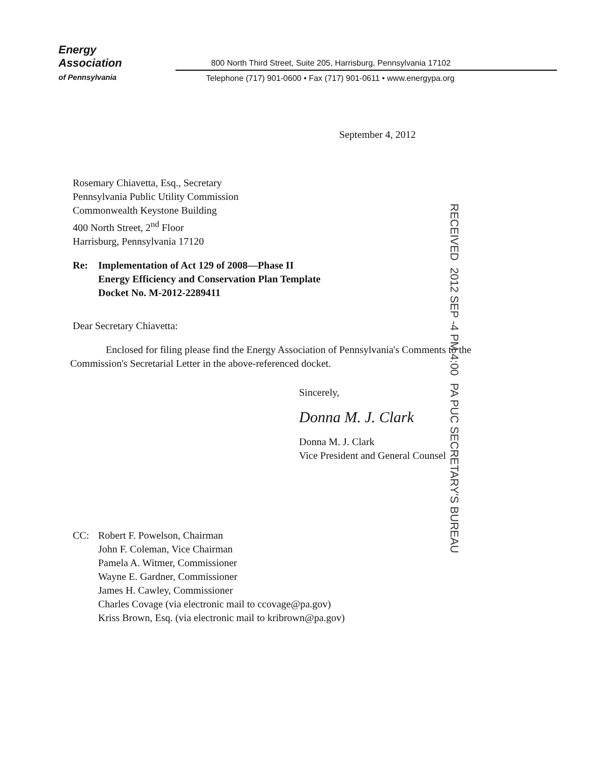Energy
Association
of Pennsylvania
800 North Third Street, Suite 205, Harrisburg, Pennsylvania 17102
Telephone (717) 901-0600 • Fax (717) 901-0611 • www.energypa.org
September 4, 2012
Rosemary Chiavetta, Esq., Secretary
Pennsylvania Public Utility Commission
Commonwealth Keystone Building
400 North Street, 2<sup>nd</sup> Floor
Harrisburg, Pennsylvania 17120
Re: Implementation of Act 129 of 2008—Phase II
Energy Efficiency and Conservation Plan Template
Docket No. M-2012-2289411
Dear Secretary Chiavetta:
Enclosed for filing please find the Energy Association of Pennsylvania's Comments to the Commission's Secretarial Letter in the above-referenced docket.
Sincerely,
Donna M. J. Clark
Donna M. J. Clark
Vice President and General Counsel
CC: Robert F. Powelson, Chairman
John F. Coleman, Vice Chairman
Pamela A. Witmer, Commissioner
Wayne E. Gardner, Commissioner
James H. Cawley, Commissioner
Charles Covage (via electronic mail to ccovage@pa.gov)
Kriss Brown, Esq. (via electronic mail to kribrown@pa.gov)
RECEIVED 2012 SEP -4 PM 4:00 PA PUC SECRETARY'S BUREAU